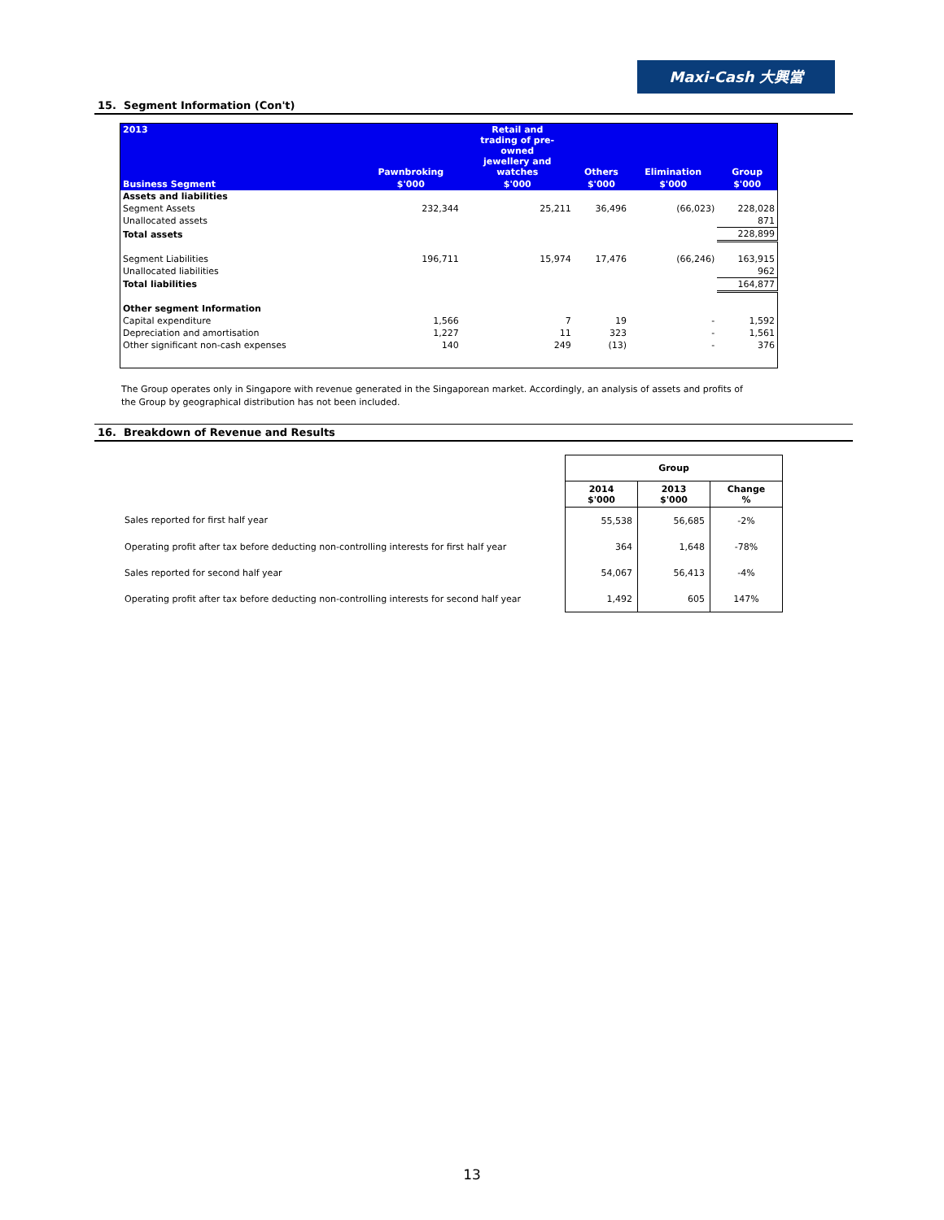Maxi-Cash 大興當
15. Segment Information (Con't)
| 2013 | Pawnbroking | Retail and trading of pre- owned jewellery and watches | Others | Elimination | Group |
| --- | --- | --- | --- | --- | --- |
| Business Segment | $'000 | $'000 | $'000 | $'000 | $'000 |
| Assets and liabilities | | | | | |
| Segment Assets | 232,344 | 25,211 | 36,496 | (66,023) | 228,028 |
| Unallocated assets | | | | | 871 |
| Total assets | | | | | 228,899 |
| Segment Liabilities | 196,711 | 15,974 | 17,476 | (66,246) | 163,915 |
| Unallocated liabilities | | | | | 962 |
| Total liabilities | | | | | 164,877 |
| Other segment Information | | | | | |
| Capital expenditure | 1,566 | 7 | 19 | - | 1,592 |
| Depreciation and amortisation | 1,227 | 11 | 323 | - | 1,561 |
| Other significant non-cash expenses | 140 | 249 | (13) | - | 376 |
The Group operates only in Singapore with revenue generated in the Singaporean market. Accordingly, an analysis of assets and profits of the Group by geographical distribution has not been included.
16. Breakdown of Revenue and Results
| | Group | | |
| | 2014 $'000 | 2013 $'000 | Change % |
| Sales reported for first half year | 55,538 | 56,685 | -2% |
| Operating profit after tax before deducting non-controlling interests for first half year | 364 | 1,648 | -78% |
| Sales reported for second half year | 54,067 | 56,413 | -4% |
| Operating profit after tax before deducting non-controlling interests for second half year | 1,492 | 605 | 147% |
13